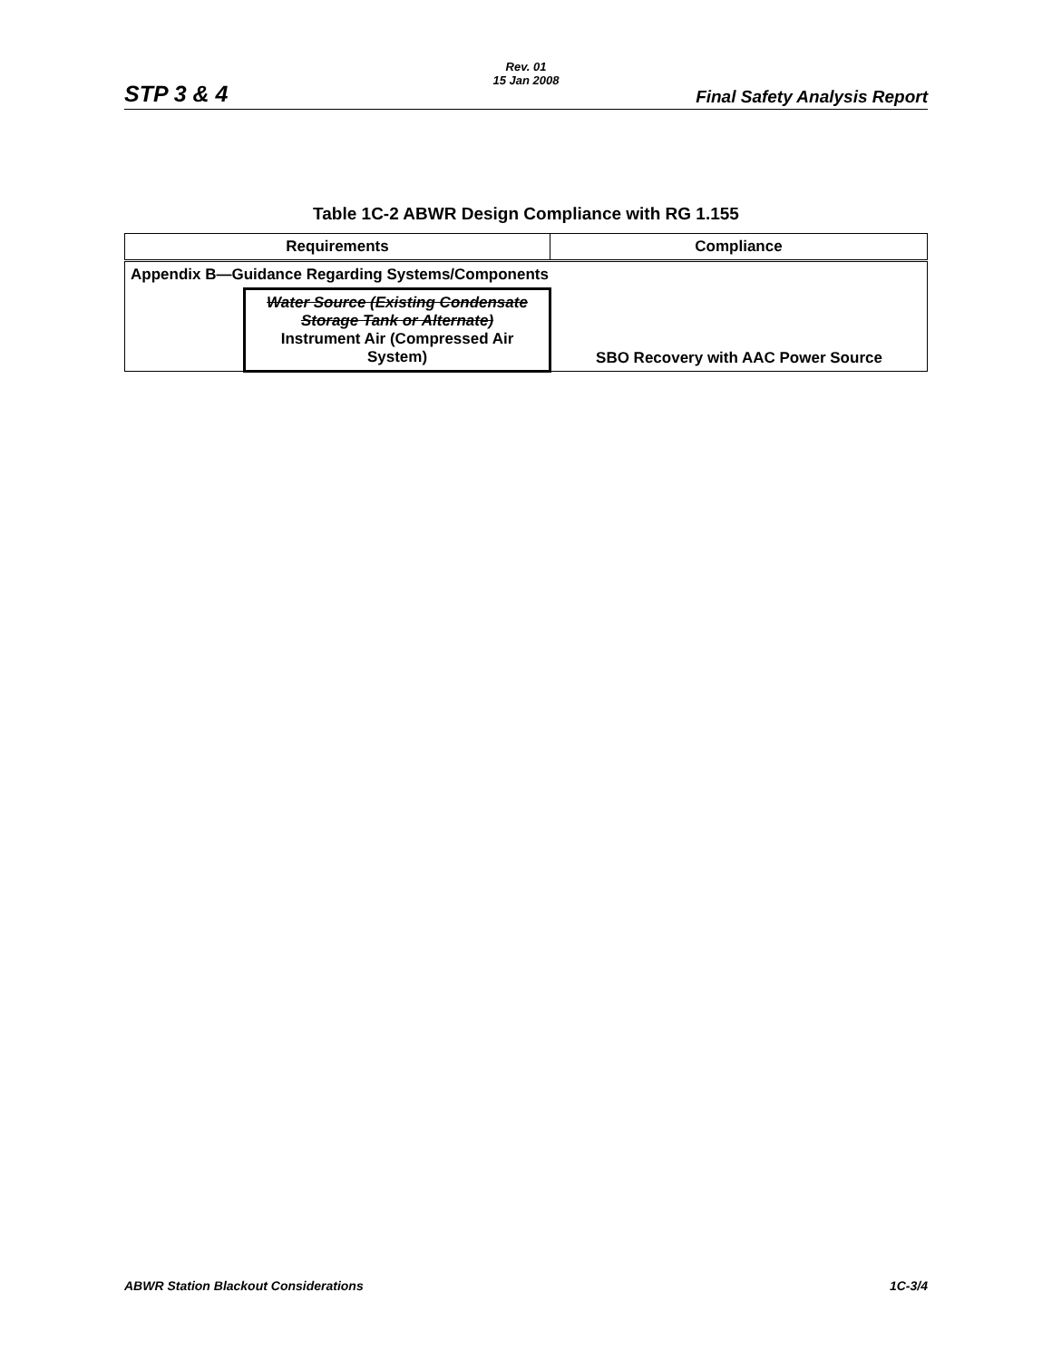Rev. 01
15 Jan 2008
STP 3 & 4 Final Safety Analysis Report
Table 1C-2 ABWR Design Compliance with RG 1.155
| Requirements | | Compliance |
| --- | --- | --- |
| Appendix B—Guidance Regarding Systems/Components | | |
| | Water Source (Existing Condensate Storage Tank or Alternate) Instrument Air (Compressed Air System) | SBO Recovery with AAC Power Source |
ABWR Station Blackout Considerations
1C-3/4